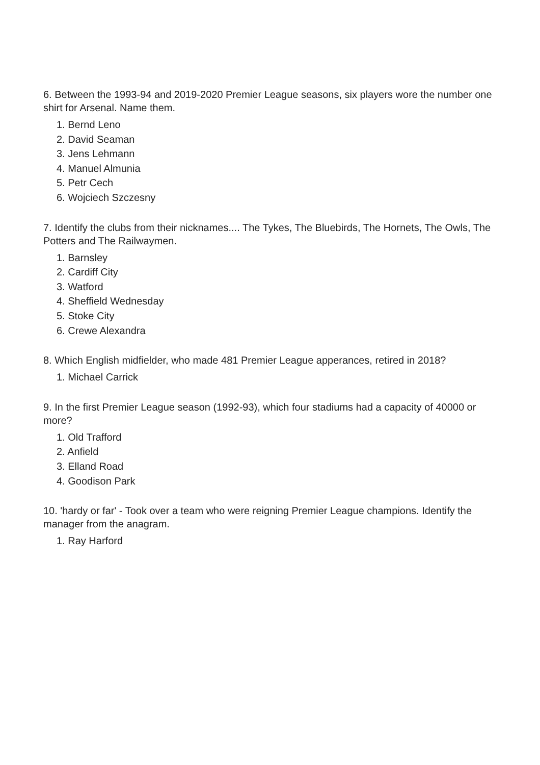6. Between the 1993-94 and 2019-2020 Premier League seasons, six players wore the number one shirt for Arsenal. Name them.
1. Bernd Leno
2. David Seaman
3. Jens Lehmann
4. Manuel Almunia
5. Petr Cech
6. Wojciech Szczesny
7. Identify the clubs from their nicknames.... The Tykes, The Bluebirds, The Hornets, The Owls, The Potters and The Railwaymen.
1. Barnsley
2. Cardiff City
3. Watford
4. Sheffield Wednesday
5. Stoke City
6. Crewe Alexandra
8. Which English midfielder, who made 481 Premier League apperances, retired in 2018?
1. Michael Carrick
9. In the first Premier League season (1992-93), which four stadiums had a capacity of 40000 or more?
1. Old Trafford
2. Anfield
3. Elland Road
4. Goodison Park
10. 'hardy or far' - Took over a team who were reigning Premier League champions. Identify the manager from the anagram.
1. Ray Harford